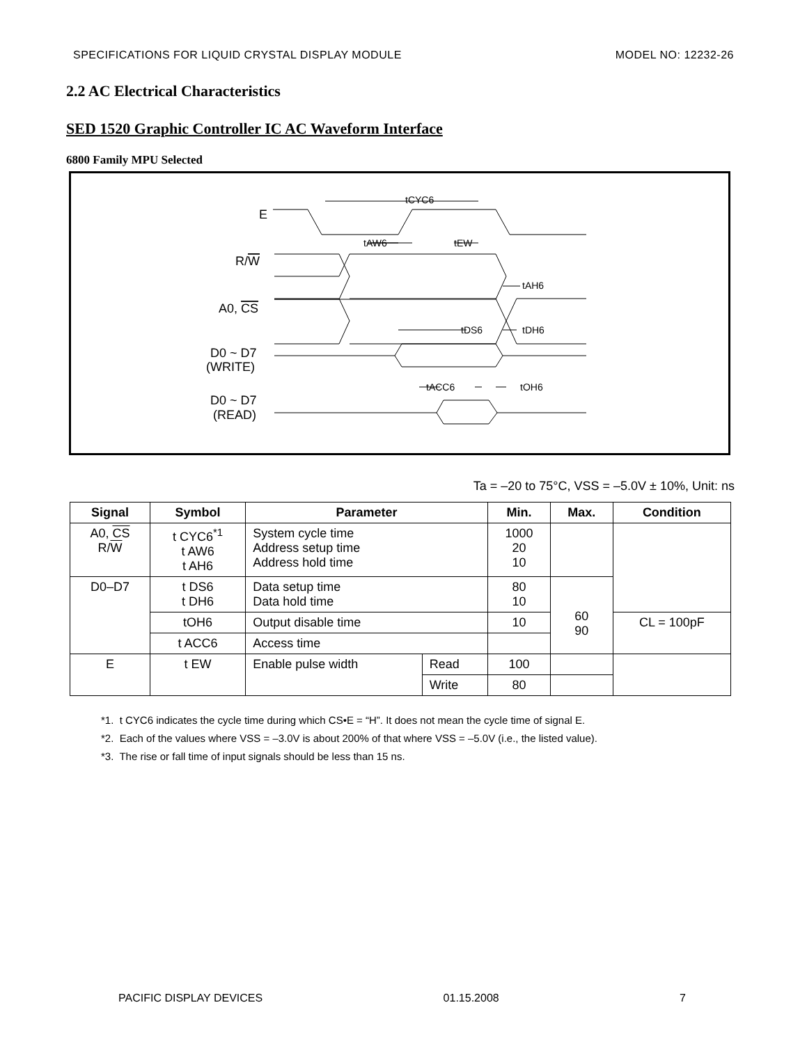SPECIFICATIONS FOR LIQUID CRYSTAL DISPLAY MODULE MODEL NO: 12232-26
2.2 AC Electrical Characteristics
SED 1520 Graphic Controller IC AC Waveform Interface
6800 Family MPU Selected
E
R/W
A0, CS
D0 ~ D7
(WRITE)
D0 ~ D7
(READ)
tCYC6
tAW6
tEW
tAH6
tDS6
tDH6
tACC6
tOH6
Ta = –20 to 75°C, VSS = –5.0V ± 10%, Unit: ns
| Signal | Symbol | Parameter | | Min. | Max. | Condition |
| --- | --- | --- | --- | --- | --- | --- |
| A0, CS R/ W | t CYC6<sup>*1</sup> t AW6 t AH6 | System cycle time Address setup time Address hold time | | 1000 20 10 | | |
| D0–D7 | t DS6 t DH6 | Data setup time Data hold time | | 80 10 | 60 90 | |
| | tOH6 | Output disable time | | 10 | | CL = 100pF |
| | t ACC6 | Access time | | | | |
| E | t EW | Enable pulse width | Read | 100 | | |
| | | | Write | 80 | | |
*1. t CYC6 indicates the cycle time during which CS•E = “H”. It does not mean the cycle time of signal E.
*2. Each of the values where VSS = –3.0V is about 200% of that where VSS = –5.0V (i.e., the listed value).
*3. The rise or fall time of input signals should be less than 15 ns.
PACIFIC DISPLAY DEVICES 01.15.2008 7